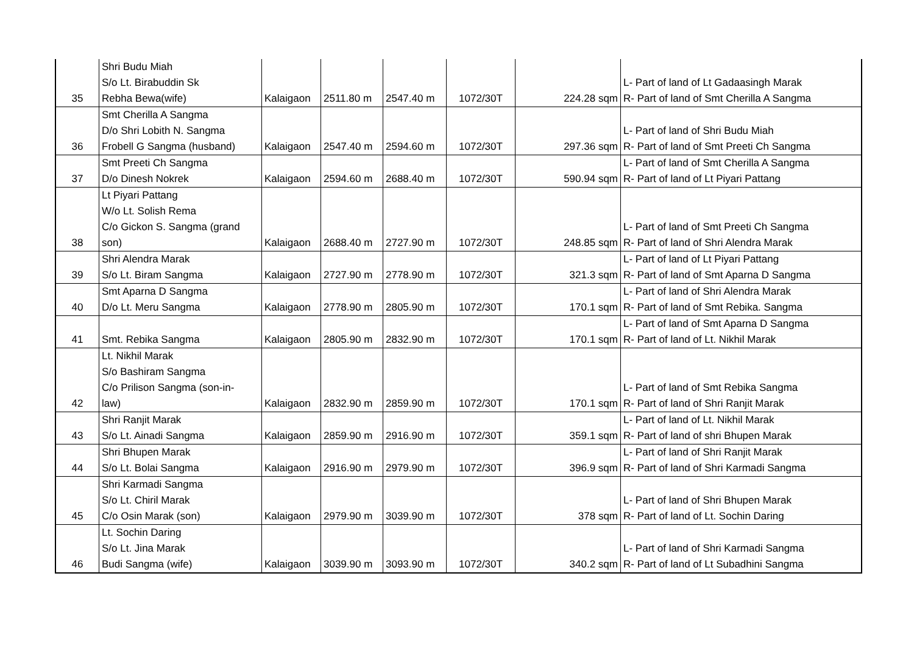| 35 | Shri Budu Miah S/o Lt. Birabuddin Sk Rebha Bewa(wife) | Kalaigaon | 2511.80 m | 2547.40 m | 1072/30T | 224.28 sqm | L- Part of land of Lt Gadaasingh Marak R- Part of land of Smt Cherilla A Sangma |
| 36 | Smt Cherilla A Sangma D/o Shri Lobith N. Sangma Frobell G Sangma (husband) | Kalaigaon | 2547.40 m | 2594.60 m | 1072/30T | 297.36 sqm | L- Part of land of Shri Budu Miah R- Part of land of Smt Preeti Ch Sangma |
| 37 | Smt Preeti Ch Sangma D/o Dinesh Nokrek | Kalaigaon | 2594.60 m | 2688.40 m | 1072/30T | 590.94 sqm | L- Part of land of Smt Cherilla A Sangma R- Part of land of Lt Piyari Pattang |
| 38 | Lt Piyari Pattang W/o Lt. Solish Rema C/o Gickon S. Sangma (grand son) | Kalaigaon | 2688.40 m | 2727.90 m | 1072/30T | 248.85 sqm | L- Part of land of Smt Preeti Ch Sangma R- Part of land of Shri Alendra Marak |
| 39 | Shri Alendra Marak S/o Lt. Biram Sangma | Kalaigaon | 2727.90 m | 2778.90 m | 1072/30T | 321.3 sqm | L- Part of land of Lt Piyari Pattang R- Part of land of Smt Aparna D Sangma |
| 40 | Smt Aparna D Sangma D/o Lt. Meru Sangma | Kalaigaon | 2778.90 m | 2805.90 m | 1072/30T | 170.1 sqm | L- Part of land of Shri Alendra Marak R- Part of land of Smt Rebika. Sangma |
| 41 | Smt. Rebika Sangma | Kalaigaon | 2805.90 m | 2832.90 m | 1072/30T | 170.1 sqm | L- Part of land of Smt Aparna D Sangma R- Part of land of Lt. Nikhil Marak |
| 42 | Lt. Nikhil Marak S/o Bashiram Sangma C/o Prilison Sangma (son-in- law) | Kalaigaon | 2832.90 m | 2859.90 m | 1072/30T | 170.1 sqm | L- Part of land of Smt Rebika Sangma R- Part of land of Shri Ranjit Marak |
| 43 | Shri Ranjit Marak S/o Lt. Ainadi Sangma | Kalaigaon | 2859.90 m | 2916.90 m | 1072/30T | 359.1 sqm | L- Part of land of Lt. Nikhil Marak R- Part of land of shri Bhupen Marak |
| 44 | Shri Bhupen Marak S/o Lt. Bolai Sangma | Kalaigaon | 2916.90 m | 2979.90 m | 1072/30T | 396.9 sqm | L- Part of land of Shri Ranjit Marak R- Part of land of Shri Karmadi Sangma |
| 45 | Shri Karmadi Sangma S/o Lt. Chiril Marak C/o Osin Marak (son) | Kalaigaon | 2979.90 m | 3039.90 m | 1072/30T | 378 sqm | L- Part of land of Shri Bhupen Marak R- Part of land of Lt. Sochin Daring |
| 46 | Lt. Sochin Daring S/o Lt. Jina Marak Budi Sangma (wife) | Kalaigaon | 3039.90 m | 3093.90 m | 1072/30T | 340.2 sqm | L- Part of land of Shri Karmadi Sangma R- Part of land of Lt Subadhini Sangma |